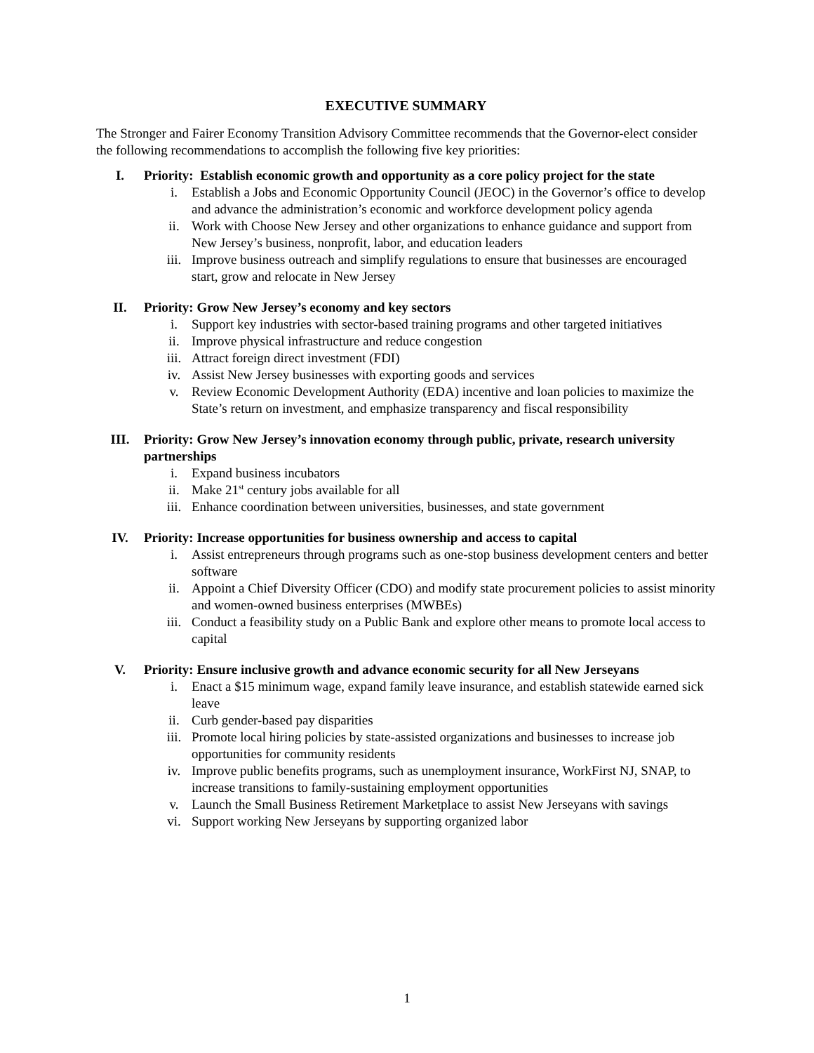EXECUTIVE SUMMARY
The Stronger and Fairer Economy Transition Advisory Committee recommends that the Governor-elect consider the following recommendations to accomplish the following five key priorities:
I. Priority: Establish economic growth and opportunity as a core policy project for the state
i. Establish a Jobs and Economic Opportunity Council (JEOC) in the Governor’s office to develop and advance the administration’s economic and workforce development policy agenda
ii. Work with Choose New Jersey and other organizations to enhance guidance and support from New Jersey’s business, nonprofit, labor, and education leaders
iii. Improve business outreach and simplify regulations to ensure that businesses are encouraged start, grow and relocate in New Jersey
II. Priority: Grow New Jersey’s economy and key sectors
i. Support key industries with sector-based training programs and other targeted initiatives
ii. Improve physical infrastructure and reduce congestion
iii. Attract foreign direct investment (FDI)
iv. Assist New Jersey businesses with exporting goods and services
v. Review Economic Development Authority (EDA) incentive and loan policies to maximize the State’s return on investment, and emphasize transparency and fiscal responsibility
III. Priority: Grow New Jersey’s innovation economy through public, private, research university partnerships
i. Expand business incubators
ii. Make 21<sup>st</sup> century jobs available for all
iii. Enhance coordination between universities, businesses, and state government
IV. Priority: Increase opportunities for business ownership and access to capital
i. Assist entrepreneurs through programs such as one-stop business development centers and better software
ii. Appoint a Chief Diversity Officer (CDO) and modify state procurement policies to assist minority and women-owned business enterprises (MWBEs)
iii. Conduct a feasibility study on a Public Bank and explore other means to promote local access to capital
V. Priority: Ensure inclusive growth and advance economic security for all New Jerseyans
i. Enact a $15 minimum wage, expand family leave insurance, and establish statewide earned sick leave
ii. Curb gender-based pay disparities
iii. Promote local hiring policies by state-assisted organizations and businesses to increase job opportunities for community residents
iv. Improve public benefits programs, such as unemployment insurance, WorkFirst NJ, SNAP, to increase transitions to family-sustaining employment opportunities
v. Launch the Small Business Retirement Marketplace to assist New Jerseyans with savings
vi. Support working New Jerseyans by supporting organized labor
1